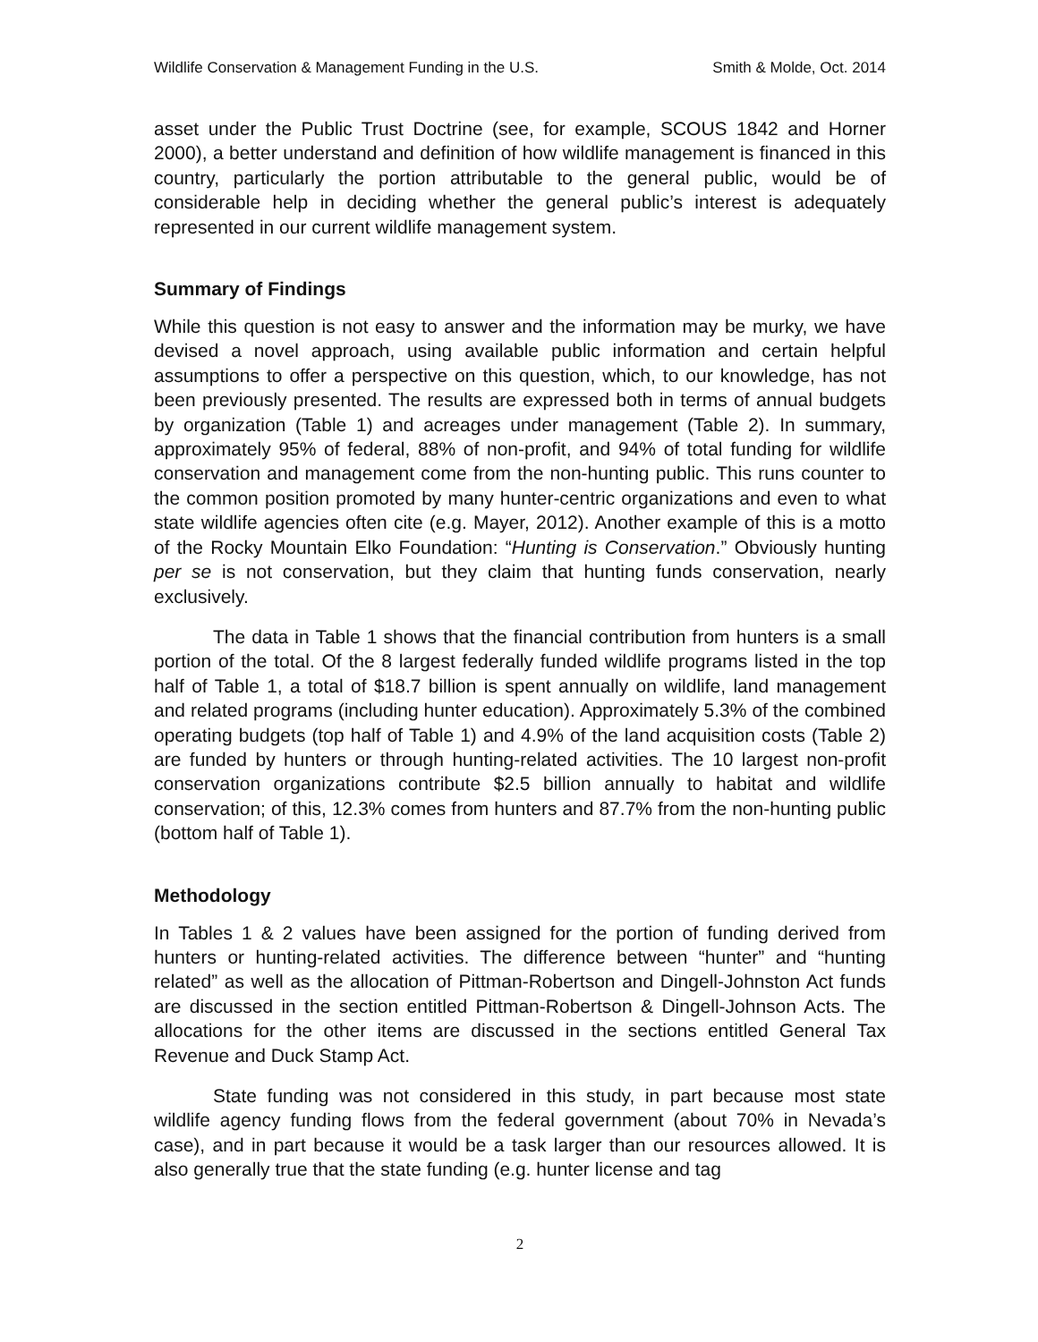Wildlife Conservation & Management Funding in the U.S. Smith & Molde, Oct. 2014
asset under the Public Trust Doctrine (see, for example, SCOUS 1842 and Horner 2000), a better understand and definition of how wildlife management is financed in this country, particularly the portion attributable to the general public, would be of considerable help in deciding whether the general public’s interest is adequately represented in our current wildlife management system.
Summary of Findings
While this question is not easy to answer and the information may be murky, we have devised a novel approach, using available public information and certain helpful assumptions to offer a perspective on this question, which, to our knowledge, has not been previously presented. The results are expressed both in terms of annual budgets by organization (Table 1) and acreages under management (Table 2). In summary, approximately 95% of federal, 88% of non-profit, and 94% of total funding for wildlife conservation and management come from the non-hunting public. This runs counter to the common position promoted by many hunter-centric organizations and even to what state wildlife agencies often cite (e.g. Mayer, 2012). Another example of this is a motto of the Rocky Mountain Elko Foundation: “Hunting is Conservation.” Obviously hunting per se is not conservation, but they claim that hunting funds conservation, nearly exclusively.
The data in Table 1 shows that the financial contribution from hunters is a small portion of the total. Of the 8 largest federally funded wildlife programs listed in the top half of Table 1, a total of $18.7 billion is spent annually on wildlife, land management and related programs (including hunter education). Approximately 5.3% of the combined operating budgets (top half of Table 1) and 4.9% of the land acquisition costs (Table 2) are funded by hunters or through hunting-related activities. The 10 largest non-profit conservation organizations contribute $2.5 billion annually to habitat and wildlife conservation; of this, 12.3% comes from hunters and 87.7% from the non-hunting public (bottom half of Table 1).
Methodology
In Tables 1 & 2 values have been assigned for the portion of funding derived from hunters or hunting-related activities. The difference between “hunter” and “hunting related” as well as the allocation of Pittman-Robertson and Dingell-Johnston Act funds are discussed in the section entitled Pittman-Robertson & Dingell-Johnson Acts. The allocations for the other items are discussed in the sections entitled General Tax Revenue and Duck Stamp Act.
State funding was not considered in this study, in part because most state wildlife agency funding flows from the federal government (about 70% in Nevada’s case), and in part because it would be a task larger than our resources allowed. It is also generally true that the state funding (e.g. hunter license and tag
2